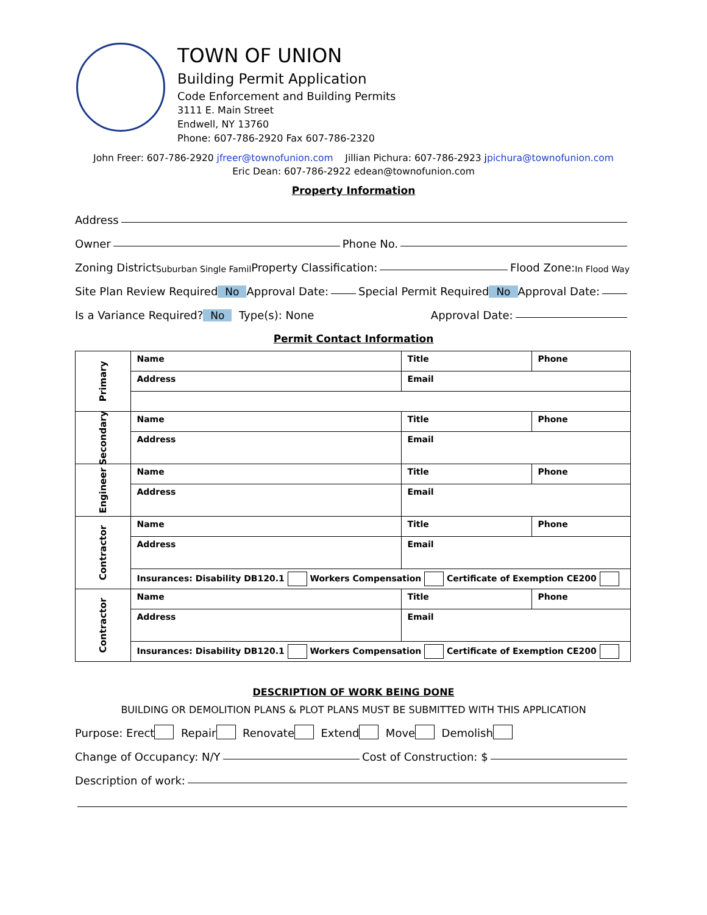TOWN OF UNION
Building Permit Application
Code Enforcement and Building Permits
3111 E. Main Street
Endwell, NY 13760
Phone: 607-786-2920 Fax 607-786-2320
John Freer: 607-786-2920 jfreer@townofunion.com Jillian Pichura: 607-786-2923 jpichura@townofunion.com
Eric Dean: 607-786-2922 edean@townofunion.com
Property Information
Address
Owner Phone No.
Zoning District Suburban Single Famil Property Classification: Flood Zone: In Flood Way
Site Plan Review Required No Approval Date: Special Permit Required No Approval Date:
Is a Variance Required? No Type(s): None Approval Date:
Permit Contact Information
| Primary | Name | Title | Phone |
| | Address | Email | |
| Secondary | Name | Title | Phone |
| | Address | Email | |
| Engineer | Name | Title | Phone |
| | Address | Email | |
| Contractor | Name | Title | Phone |
| | Address | Email | |
| | Insurances: Disability DB120.1 Workers Compensation Certificate of Exemption CE200 | | |
| Contractor | Name | Title | Phone |
| | Address | Email | |
| | Insurances: Disability DB120.1 Workers Compensation Certificate of Exemption CE200 | | |
DESCRIPTION OF WORK BEING DONE
BUILDING OR DEMOLITION PLANS & PLOT PLANS MUST BE SUBMITTED WITH THIS APPLICATION
Purpose: Erect Repair Renovate Extend Move Demolish
Change of Occupancy: N/Y Cost of Construction: $
Description of work: